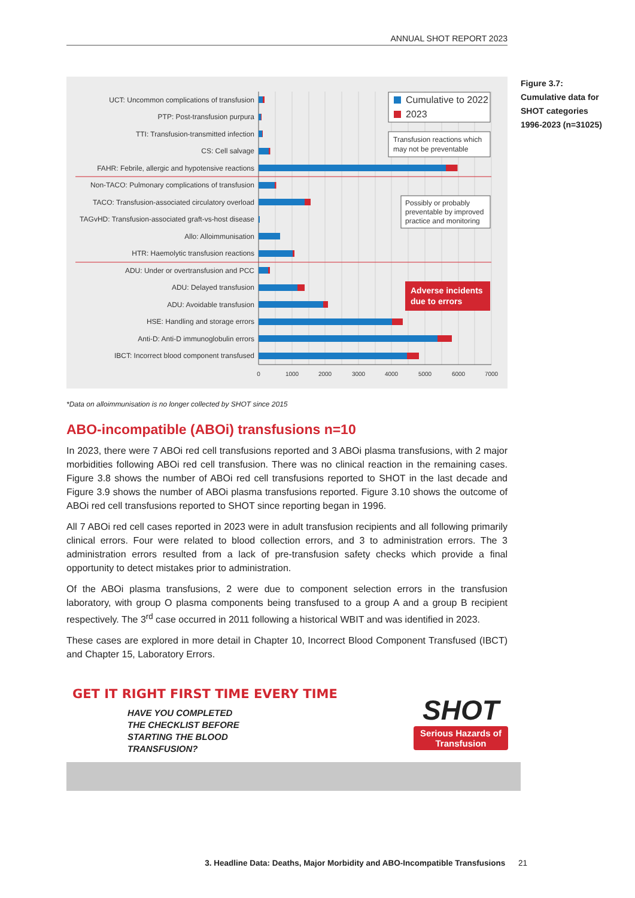ANNUAL SHOT REPORT 2023
UCT: Uncommon complications of transfusion
PTP: Post-transfusion purpura
TTI: Transfusion-transmitted infection
CS: Cell salvage
FAHR: Febrile, allergic and hypotensive reactions
Non-TACO: Pulmonary complications of transfusion
TACO: Transfusion-associated circulatory overload
TAGvHD: Transfusion-associated graft-vs-host disease
Allo: Alloimmunisation
HTR: Haemolytic transfusion reactions
ADU: Under or overtransfusion and PCC
ADU: Delayed transfusion
ADU: Avoidable transfusion
HSE: Handling and storage errors
Anti-D: Anti-D immunoglobulin errors
IBCT: Incorrect blood component transfused
0
1000
2000
3000
4000
5000
6000
7000
Cumulative to 2022
2023
Transfusion reactions which
may not be preventable
Possibly or probably
preventable by improved
practice and monitoring
Adverse incidents
due to errors
Figure 3.7: Cumulative data for SHOT categories 1996-2023 (n=31025)
*Data on alloimmunisation is no longer collected by SHOT since 2015
ABO-incompatible (ABOi) transfusions n=10
In 2023, there were 7 ABOi red cell transfusions reported and 3 ABOi plasma transfusions, with 2 major morbidities following ABOi red cell transfusion. There was no clinical reaction in the remaining cases. Figure 3.8 shows the number of ABOi red cell transfusions reported to SHOT in the last decade and Figure 3.9 shows the number of ABOi plasma transfusions reported. Figure 3.10 shows the outcome of ABOi red cell transfusions reported to SHOT since reporting began in 1996.
All 7 ABOi red cell cases reported in 2023 were in adult transfusion recipients and all following primarily clinical errors. Four were related to blood collection errors, and 3 to administration errors. The 3 administration errors resulted from a lack of pre-transfusion safety checks which provide a final opportunity to detect mistakes prior to administration.
Of the ABOi plasma transfusions, 2 were due to component selection errors in the transfusion laboratory, with group O plasma components being transfused to a group A and a group B recipient respectively. The 3<sup>rd</sup> case occurred in 2011 following a historical WBIT and was identified in 2023.
These cases are explored in more detail in Chapter 10, Incorrect Blood Component Transfused (IBCT) and Chapter 15, Laboratory Errors.
GET IT RIGHT FIRST TIME EVERY TIME
HAVE YOU COMPLETED THE CHECKLIST BEFORE STARTING THE BLOOD TRANSFUSION?
SHOT
Serious Hazards of Transfusion
3. Headline Data: Deaths, Major Morbidity and ABO-Incompatible Transfusions 21